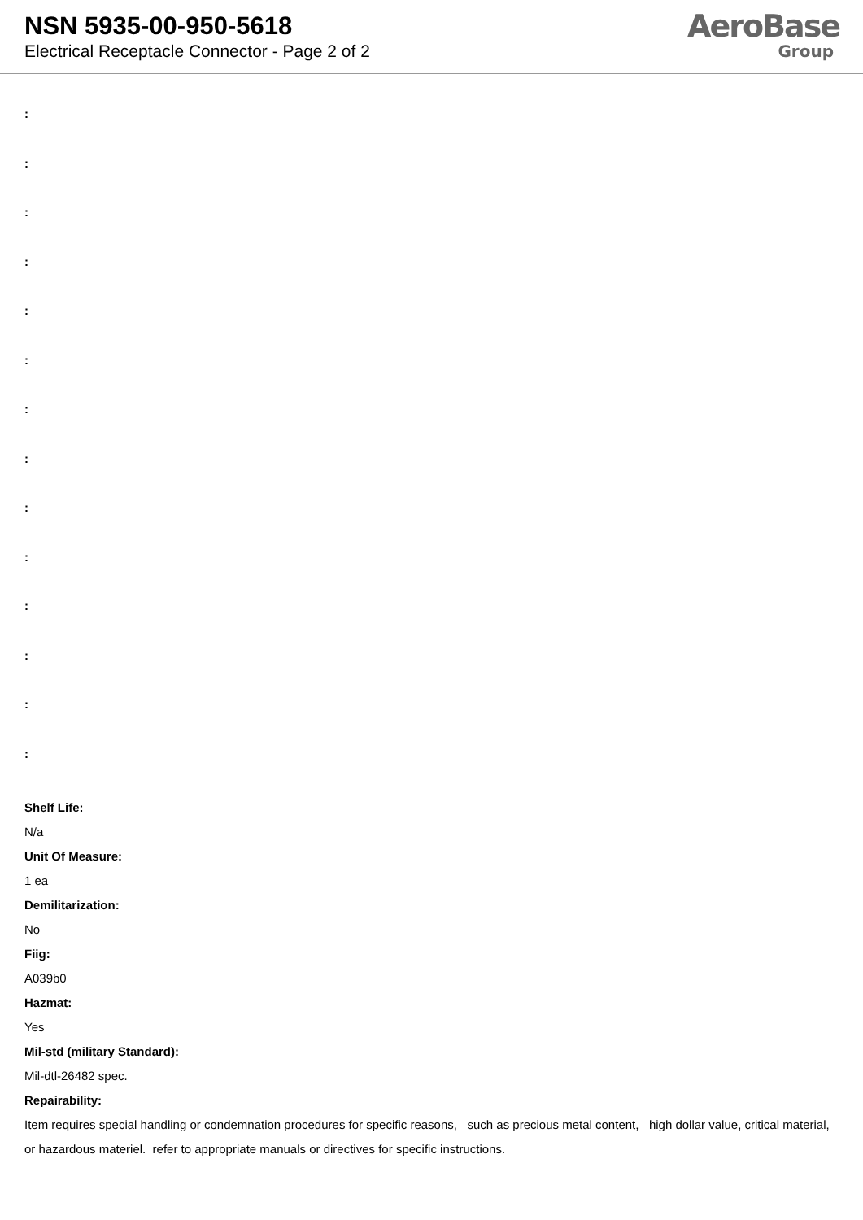NSN 5935-00-950-5618
Electrical Receptacle Connector - Page 2 of 2
AeroBase
Group
:
:
:
:
:
:
:
:
:
:
:
:
:
:
Shelf Life:
N/a
Unit Of Measure:
1 ea
Demilitarization:
No
Fiig:
A039b0
Hazmat:
Yes
Mil-std (military Standard):
Mil-dtl-26482 spec.
Repairability:
Item requires special handling or condemnation procedures for specific reasons, such as precious metal content, high dollar value, critical material, or hazardous materiel. refer to appropriate manuals or directives for specific instructions.